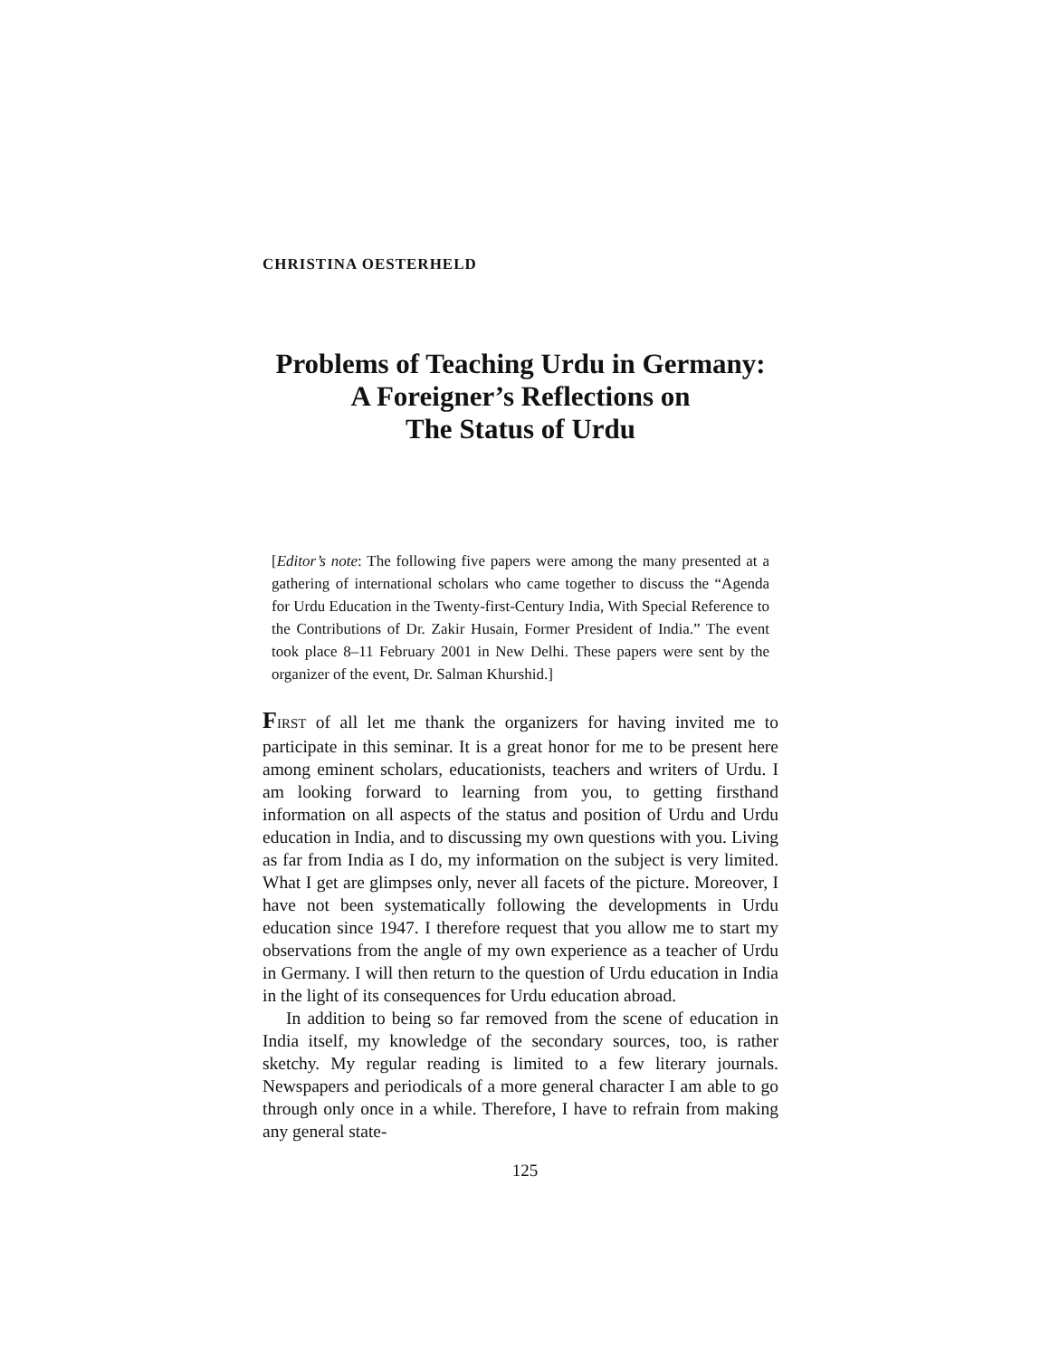CHRISTINA OESTERHELD
Problems of Teaching Urdu in Germany:
A Foreigner’s Reflections on
The Status of Urdu
[Editor’s note: The following five papers were among the many presented at a gathering of international scholars who came together to discuss the “Agenda for Urdu Education in the Twenty-first-Century India, With Special Reference to the Contributions of Dr. Zakir Husain, Former President of India.” The event took place 8–11 February 2001 in New Delhi. These papers were sent by the organizer of the event, Dr. Salman Khurshid.]
FIRST of all let me thank the organizers for having invited me to participate in this seminar. It is a great honor for me to be present here among eminent scholars, educationists, teachers and writers of Urdu. I am looking forward to learning from you, to getting firsthand information on all aspects of the status and position of Urdu and Urdu education in India, and to discussing my own questions with you. Living as far from India as I do, my information on the subject is very limited. What I get are glimpses only, never all facets of the picture. Moreover, I have not been systematically following the developments in Urdu education since 1947. I therefore request that you allow me to start my observations from the angle of my own experience as a teacher of Urdu in Germany. I will then return to the question of Urdu education in India in the light of its consequences for Urdu education abroad.
In addition to being so far removed from the scene of education in India itself, my knowledge of the secondary sources, too, is rather sketchy. My regular reading is limited to a few literary journals. Newspapers and periodicals of a more general character I am able to go through only once in a while. Therefore, I have to refrain from making any general state-
125